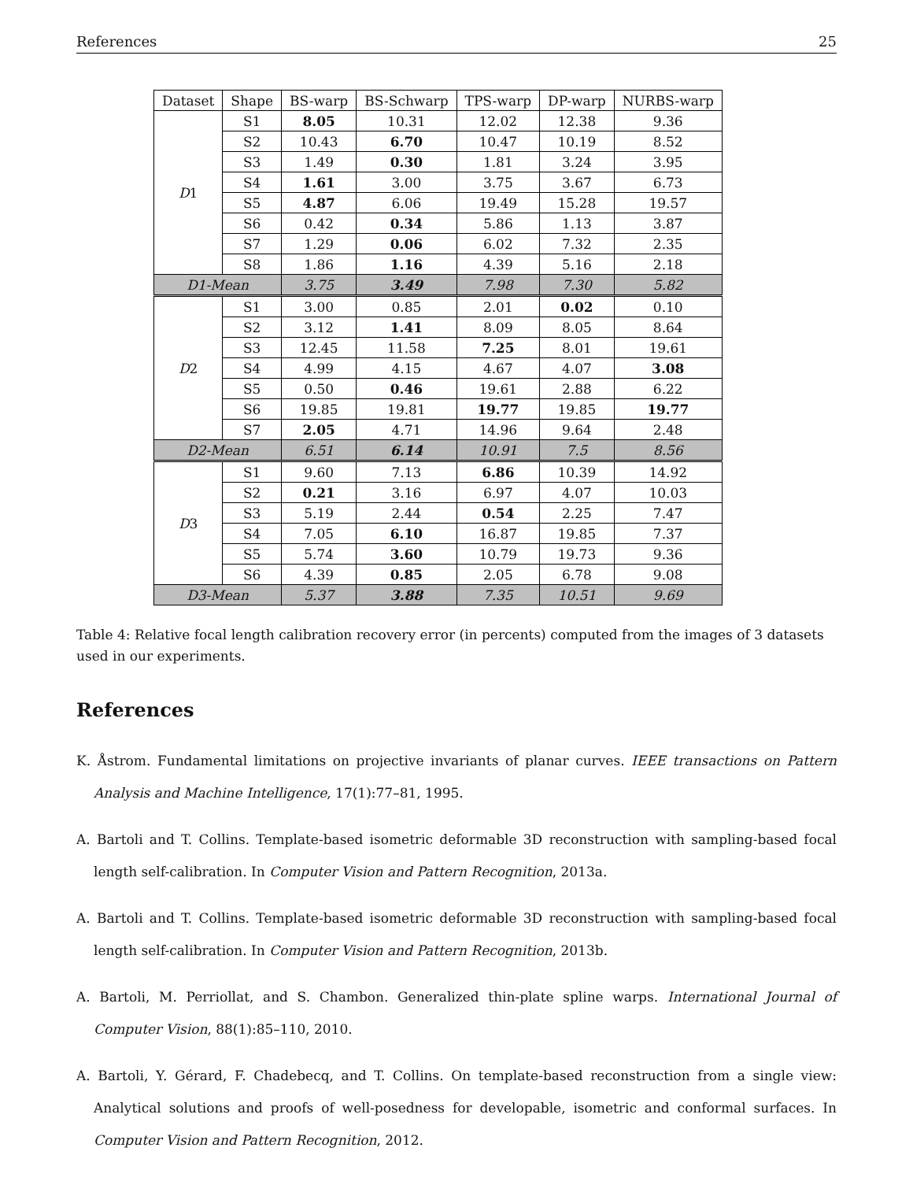References 25
| Dataset | Shape | BS-warp | BS-Schwarp | TPS-warp | DP-warp | NURBS-warp |
| --- | --- | --- | --- | --- | --- | --- |
| D 1 | S1 | 8.05 | 10.31 | 12.02 | 12.38 | 9.36 |
| | S2 | 10.43 | 6.70 | 10.47 | 10.19 | 8.52 |
| | S3 | 1.49 | 0.30 | 1.81 | 3.24 | 3.95 |
| | S4 | 1.61 | 3.00 | 3.75 | 3.67 | 6.73 |
| | S5 | 4.87 | 6.06 | 19.49 | 15.28 | 19.57 |
| | S6 | 0.42 | 0.34 | 5.86 | 1.13 | 3.87 |
| | S7 | 1.29 | 0.06 | 6.02 | 7.32 | 2.35 |
| | S8 | 1.86 | 1.16 | 4.39 | 5.16 | 2.18 |
| D1-Mean | | 3.75 | 3.49 | 7.98 | 7.30 | 5.82 |
| D 2 | S1 | 3.00 | 0.85 | 2.01 | 0.02 | 0.10 |
| | S2 | 3.12 | 1.41 | 8.09 | 8.05 | 8.64 |
| | S3 | 12.45 | 11.58 | 7.25 | 8.01 | 19.61 |
| | S4 | 4.99 | 4.15 | 4.67 | 4.07 | 3.08 |
| | S5 | 0.50 | 0.46 | 19.61 | 2.88 | 6.22 |
| | S6 | 19.85 | 19.81 | 19.77 | 19.85 | 19.77 |
| | S7 | 2.05 | 4.71 | 14.96 | 9.64 | 2.48 |
| D2-Mean | | 6.51 | 6.14 | 10.91 | 7.5 | 8.56 |
| D 3 | S1 | 9.60 | 7.13 | 6.86 | 10.39 | 14.92 |
| | S2 | 0.21 | 3.16 | 6.97 | 4.07 | 10.03 |
| | S3 | 5.19 | 2.44 | 0.54 | 2.25 | 7.47 |
| | S4 | 7.05 | 6.10 | 16.87 | 19.85 | 7.37 |
| | S5 | 5.74 | 3.60 | 10.79 | 19.73 | 9.36 |
| | S6 | 4.39 | 0.85 | 2.05 | 6.78 | 9.08 |
| D3-Mean | | 5.37 | 3.88 | 7.35 | 10.51 | 9.69 |
Table 4: Relative focal length calibration recovery error (in percents) computed from the images of 3 datasets used in our experiments.
References
K. Åstrom. Fundamental limitations on projective invariants of planar curves. IEEE transactions on Pattern Analysis and Machine Intelligence, 17(1):77–81, 1995.
A. Bartoli and T. Collins. Template-based isometric deformable 3D reconstruction with sampling-based focal length self-calibration. In Computer Vision and Pattern Recognition, 2013a.
A. Bartoli and T. Collins. Template-based isometric deformable 3D reconstruction with sampling-based focal length self-calibration. In Computer Vision and Pattern Recognition, 2013b.
A. Bartoli, M. Perriollat, and S. Chambon. Generalized thin-plate spline warps. International Journal of Computer Vision, 88(1):85–110, 2010.
A. Bartoli, Y. Gérard, F. Chadebecq, and T. Collins. On template-based reconstruction from a single view: Analytical solutions and proofs of well-posedness for developable, isometric and conformal surfaces. In Computer Vision and Pattern Recognition, 2012.